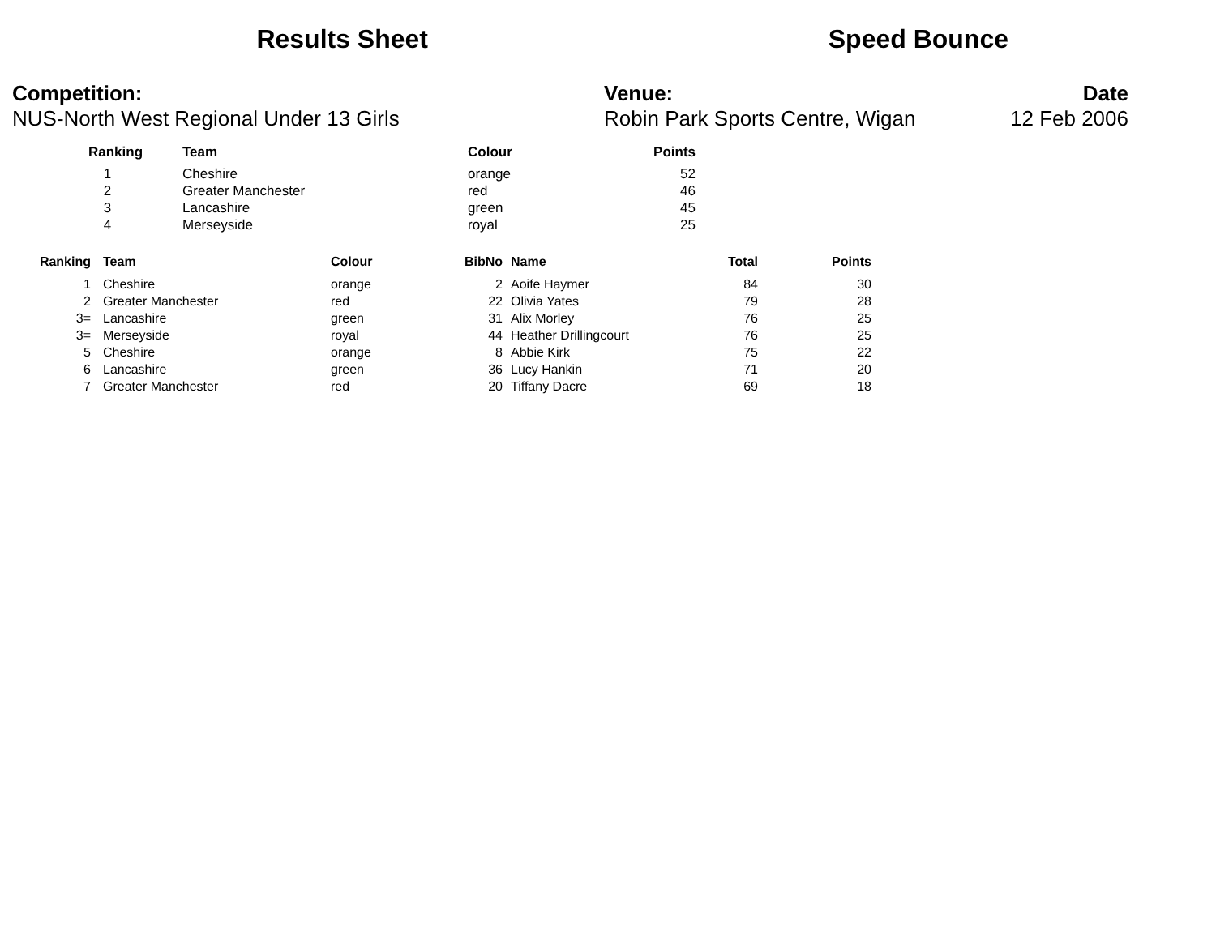Results Sheet Speed Bounce
Competition:
NUS-North West Regional Under 13 Girls
Venue:
Robin Park Sports Centre, Wigan
Date
12 Feb 2006
| Ranking | Team | Colour | Points |
| --- | --- | --- | --- |
| 1 | Cheshire | orange | 52 |
| 2 | Greater Manchester | red | 46 |
| 3 | Lancashire | green | 45 |
| 4 | Merseyside | royal | 25 |
| Ranking | Team | Colour | BibNo | Name | Total | Points |
| --- | --- | --- | --- | --- | --- | --- |
| 1 | Cheshire | orange | 2 | Aoife Haymer | 84 | 30 |
| 2 | Greater Manchester | red | 22 | Olivia Yates | 79 | 28 |
| 3= | Lancashire | green | 31 | Alix Morley | 76 | 25 |
| 3= | Merseyside | royal | 44 | Heather Drillingcourt | 76 | 25 |
| 5 | Cheshire | orange | 8 | Abbie Kirk | 75 | 22 |
| 6 | Lancashire | green | 36 | Lucy Hankin | 71 | 20 |
| 7 | Greater Manchester | red | 20 | Tiffany Dacre | 69 | 18 |